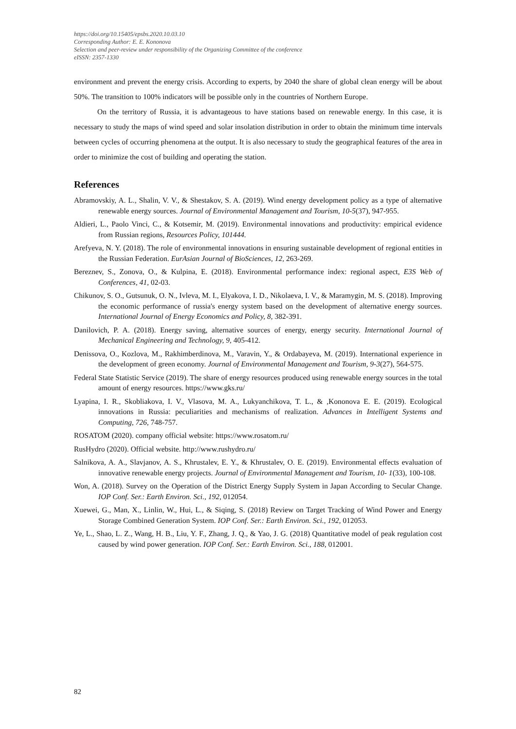https://doi.org/10.15405/epsbs.2020.10.03.10
Corresponding Author: E. E. Kononova
Selection and peer-review under responsibility of the Organizing Committee of the conference
eISSN: 2357-1330
environment and prevent the energy crisis. According to experts, by 2040 the share of global clean energy will be about 50%. The transition to 100% indicators will be possible only in the countries of Northern Europe.
On the territory of Russia, it is advantageous to have stations based on renewable energy. In this case, it is necessary to study the maps of wind speed and solar insolation distribution in order to obtain the minimum time intervals between cycles of occurring phenomena at the output. It is also necessary to study the geographical features of the area in order to minimize the cost of building and operating the station.
References
Abramovskiy, A. L., Shalin, V. V., & Shestakov, S. A. (2019). Wind energy development policy as a type of alternative renewable energy sources. Journal of Environmental Management and Tourism, 10-5(37), 947-955.
Aldieri, L., Paolo Vinci, C., & Kotsemir, M. (2019). Environmental innovations and productivity: empirical evidence from Russian regions, Resources Policy, 101444.
Arefyeva, N. Y. (2018). The role of environmental innovations in ensuring sustainable development of regional entities in the Russian Federation. EurAsian Journal of BioSciences, 12, 263-269.
Bereznev, S., Zonova, O., & Kulpina, E. (2018). Environmental performance index: regional aspect, E3S Web of Conferences, 41, 02-03.
Chikunov, S. O., Gutsunuk, O. N., Ivleva, M. I., Elyakova, I. D., Nikolaeva, I. V., & Maramygin, M. S. (2018). Improving the economic performance of russia's energy system based on the development of alternative energy sources. International Journal of Energy Economics and Policy, 8, 382-391.
Danilovich, P. A. (2018). Energy saving, alternative sources of energy, energy security. International Journal of Mechanical Engineering and Technology, 9, 405-412.
Denissova, O., Kozlova, M., Rakhimberdinova, M., Varavin, Y., & Ordabayeva, M. (2019). International experience in the development of green economy. Journal of Environmental Management and Tourism, 9-3(27), 564-575.
Federal State Statistic Service (2019). The share of energy resources produced using renewable energy sources in the total amount of energy resources. https://www.gks.ru/
Lyapina, I. R., Skobliakova, I. V., Vlasova, M. A., Lukyanchikova, T. L., & ,Kononova E. E. (2019). Ecological innovations in Russia: peculiarities and mechanisms of realization. Advances in Intelligent Systems and Computing, 726, 748-757.
ROSATOM (2020). company official website: https://www.rosatom.ru/
RusHydro (2020). Official website. http://www.rushydro.ru/
Salnikova, A. A., Slavjanov, A. S., Khrustalev, E. Y., & Khrustalev, O. E. (2019). Environmental effects evaluation of innovative renewable energy projects. Journal of Environmental Management and Tourism, 10- 1(33), 100-108.
Won, A. (2018). Survey on the Operation of the District Energy Supply System in Japan According to Secular Change. IOP Conf. Ser.: Earth Environ. Sci., 192, 012054.
Xuewei, G., Man, X., Linlin, W., Hui, L., & Siqing, S. (2018) Review on Target Tracking of Wind Power and Energy Storage Combined Generation System. IOP Conf. Ser.: Earth Environ. Sci., 192, 012053.
Ye, L., Shao, L. Z., Wang, H. B., Liu, Y. F., Zhang, J. Q., & Yao, J. G. (2018) Quantitative model of peak regulation cost caused by wind power generation. IOP Conf. Ser.: Earth Environ. Sci., 188, 012001.
82